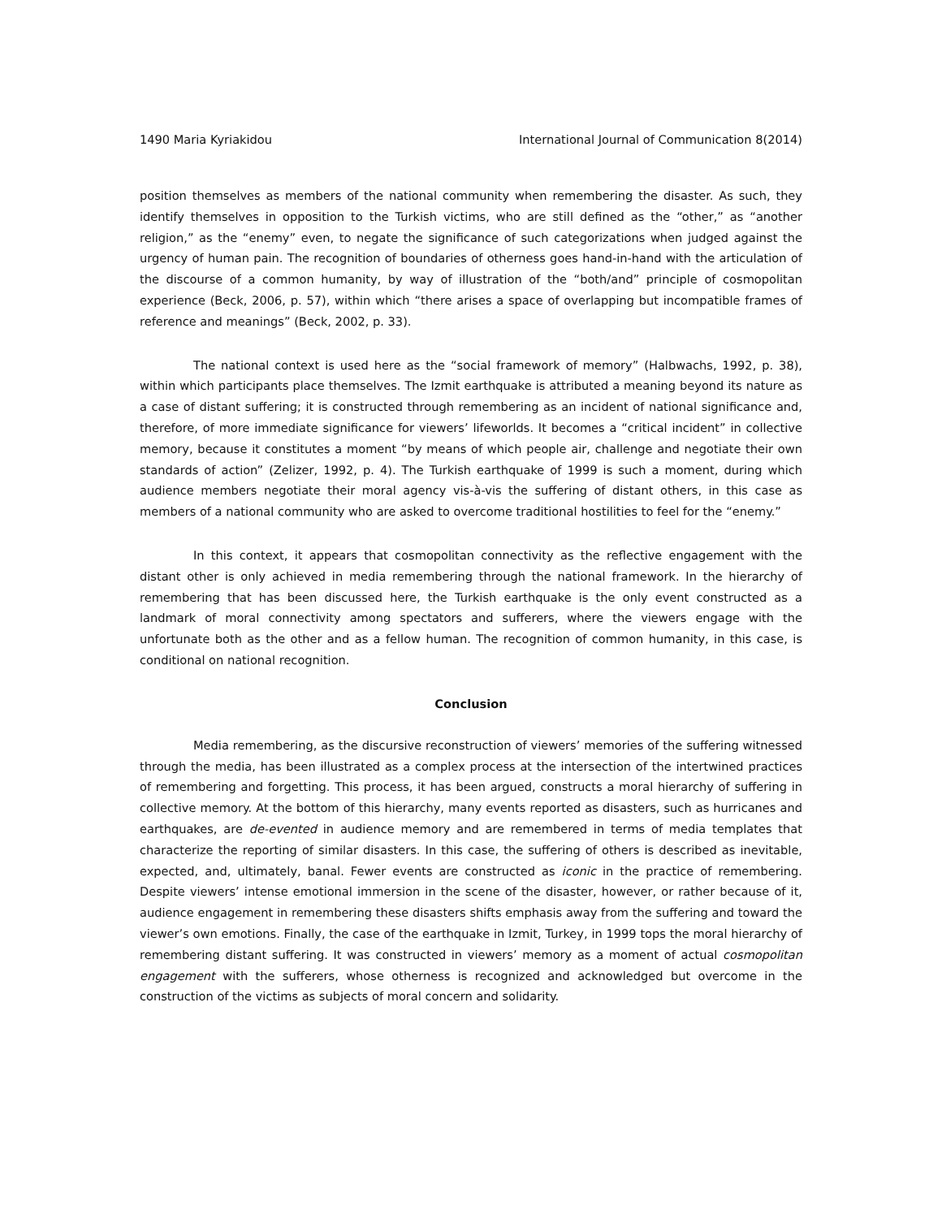1490 Maria Kyriakidou International Journal of Communication 8(2014)
position themselves as members of the national community when remembering the disaster. As such, they identify themselves in opposition to the Turkish victims, who are still defined as the “other,” as “another religion,” as the “enemy” even, to negate the significance of such categorizations when judged against the urgency of human pain. The recognition of boundaries of otherness goes hand-in-hand with the articulation of the discourse of a common humanity, by way of illustration of the “both/and” principle of cosmopolitan experience (Beck, 2006, p. 57), within which “there arises a space of overlapping but incompatible frames of reference and meanings” (Beck, 2002, p. 33).
The national context is used here as the “social framework of memory” (Halbwachs, 1992, p. 38), within which participants place themselves. The Izmit earthquake is attributed a meaning beyond its nature as a case of distant suffering; it is constructed through remembering as an incident of national significance and, therefore, of more immediate significance for viewers’ lifeworlds. It becomes a “critical incident” in collective memory, because it constitutes a moment “by means of which people air, challenge and negotiate their own standards of action” (Zelizer, 1992, p. 4). The Turkish earthquake of 1999 is such a moment, during which audience members negotiate their moral agency vis-à-vis the suffering of distant others, in this case as members of a national community who are asked to overcome traditional hostilities to feel for the “enemy.”
In this context, it appears that cosmopolitan connectivity as the reflective engagement with the distant other is only achieved in media remembering through the national framework. In the hierarchy of remembering that has been discussed here, the Turkish earthquake is the only event constructed as a landmark of moral connectivity among spectators and sufferers, where the viewers engage with the unfortunate both as the other and as a fellow human. The recognition of common humanity, in this case, is conditional on national recognition.
Conclusion
Media remembering, as the discursive reconstruction of viewers’ memories of the suffering witnessed through the media, has been illustrated as a complex process at the intersection of the intertwined practices of remembering and forgetting. This process, it has been argued, constructs a moral hierarchy of suffering in collective memory. At the bottom of this hierarchy, many events reported as disasters, such as hurricanes and earthquakes, are de-evented in audience memory and are remembered in terms of media templates that characterize the reporting of similar disasters. In this case, the suffering of others is described as inevitable, expected, and, ultimately, banal. Fewer events are constructed as iconic in the practice of remembering. Despite viewers’ intense emotional immersion in the scene of the disaster, however, or rather because of it, audience engagement in remembering these disasters shifts emphasis away from the suffering and toward the viewer’s own emotions. Finally, the case of the earthquake in Izmit, Turkey, in 1999 tops the moral hierarchy of remembering distant suffering. It was constructed in viewers’ memory as a moment of actual cosmopolitan engagement with the sufferers, whose otherness is recognized and acknowledged but overcome in the construction of the victims as subjects of moral concern and solidarity.